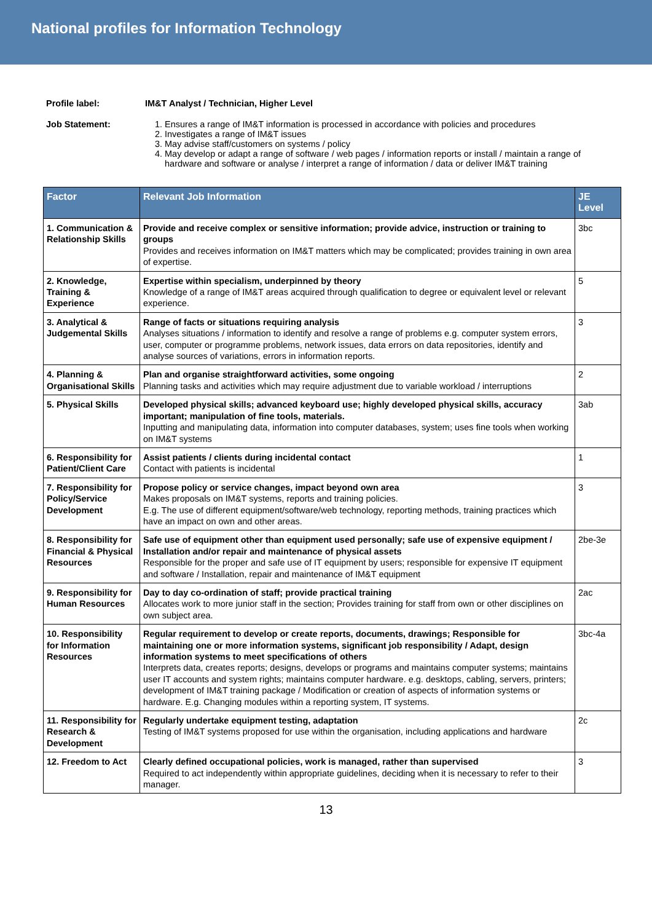National profiles for Information Technology
Profile label: IM&T Analyst / Technician, Higher Level Job Statement:
1. Ensures a range of IM&T information is processed in accordance with policies and procedures
2. Investigates a range of IM&T issues
3. May advise staff/customers on systems / policy
4. May develop or adapt a range of software / web pages / information reports or install / maintain a range of hardware and software or analyse / interpret a range of information / data or deliver IM&T training
| Factor | Relevant Job Information | JE Level |
| --- | --- | --- |
| 1. Communication & Relationship Skills | Provide and receive complex or sensitive information; provide advice, instruction or training to groups Provides and receives information on IM&T matters which may be complicated; provides training in own area of expertise. | 3bc |
| 2. Knowledge, Training & Experience | Expertise within specialism, underpinned by theory Knowledge of a range of IM&T areas acquired through qualification to degree or equivalent level or relevant experience. | 5 |
| 3. Analytical & Judgemental Skills | Range of facts or situations requiring analysis Analyses situations / information to identify and resolve a range of problems e.g. computer system errors, user, computer or programme problems, network issues, data errors on data repositories, identify and analyse sources of variations, errors in information reports. | 3 |
| 4. Planning & Organisational Skills | Plan and organise straightforward activities, some ongoing Planning tasks and activities which may require adjustment due to variable workload / interruptions | 2 |
| 5. Physical Skills | Developed physical skills; advanced keyboard use; highly developed physical skills, accuracy important; manipulation of fine tools, materials. Inputting and manipulating data, information into computer databases, system; uses fine tools when working on IM&T systems | 3ab |
| 6. Responsibility for Patient/Client Care | Assist patients / clients during incidental contact Contact with patients is incidental | 1 |
| 7. Responsibility for Policy/Service Development | Propose policy or service changes, impact beyond own area Makes proposals on IM&T systems, reports and training policies. E.g. The use of different equipment/software/web technology, reporting methods, training practices which have an impact on own and other areas. | 3 |
| 8. Responsibility for Financial & Physical Resources | Safe use of equipment other than equipment used personally; safe use of expensive equipment / Installation and/or repair and maintenance of physical assets Responsible for the proper and safe use of IT equipment by users; responsible for expensive IT equipment and software / Installation, repair and maintenance of IM&T equipment | 2be-3e |
| 9. Responsibility for Human Resources | Day to day co-ordination of staff; provide practical training Allocates work to more junior staff in the section; Provides training for staff from own or other disciplines on own subject area. | 2ac |
| 10. Responsibility for Information Resources | Regular requirement to develop or create reports, documents, drawings; Responsible for maintaining one or more information systems, significant job responsibility / Adapt, design information systems to meet specifications of others Interprets data, creates reports; designs, develops or programs and maintains computer systems; maintains user IT accounts and system rights; maintains computer hardware. e.g. desktops, cabling, servers, printers; development of IM&T training package / Modification or creation of aspects of information systems or hardware. E.g. Changing modules within a reporting system, IT systems. | 3bc-4a |
| 11. Responsibility for Research & Development | Regularly undertake equipment testing, adaptation Testing of IM&T systems proposed for use within the organisation, including applications and hardware | 2c |
| 12. Freedom to Act | Clearly defined occupational policies, work is managed, rather than supervised Required to act independently within appropriate guidelines, deciding when it is necessary to refer to their manager. | 3 |
13